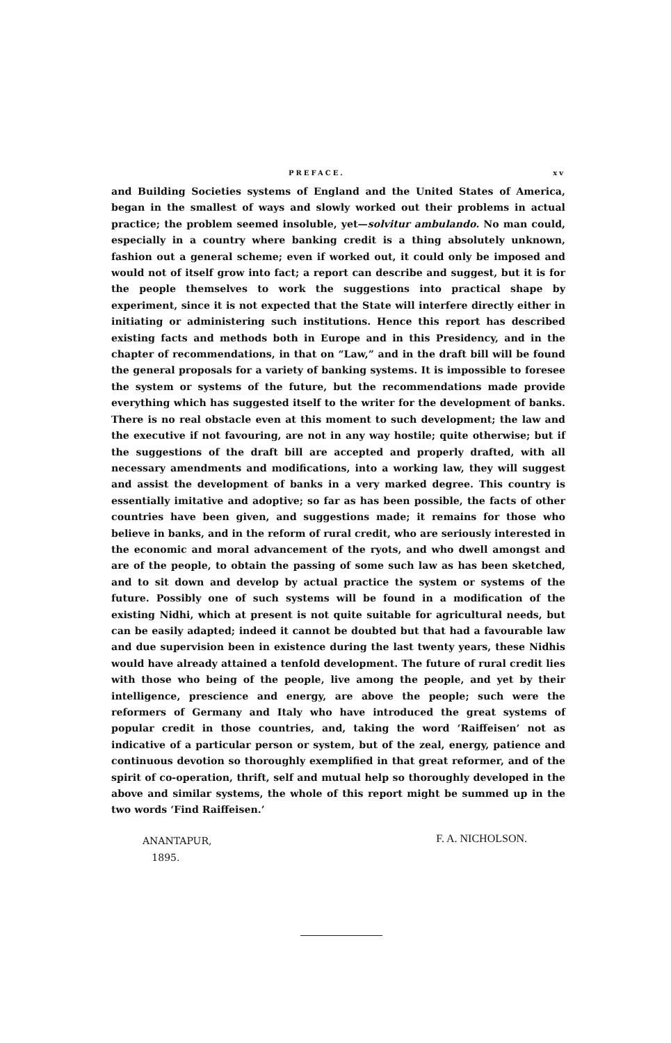PREFACE. xv
and Building Societies systems of England and the United States of America, began in the smallest of ways and slowly worked out their problems in actual practice; the problem seemed insoluble, yet—solvitur ambulando. No man could, especially in a country where banking credit is a thing absolutely unknown, fashion out a general scheme; even if worked out, it could only be imposed and would not of itself grow into fact; a report can describe and suggest, but it is for the people themselves to work the suggestions into practical shape by experiment, since it is not expected that the State will interfere directly either in initiating or administering such institutions. Hence this report has described existing facts and methods both in Europe and in this Presidency, and in the chapter of recommendations, in that on “Law,” and in the draft bill will be found the general proposals for a variety of banking systems. It is impossible to foresee the system or systems of the future, but the recommendations made provide everything which has suggested itself to the writer for the development of banks. There is no real obstacle even at this moment to such development; the law and the executive if not favouring, are not in any way hostile; quite otherwise; but if the suggestions of the draft bill are accepted and properly drafted, with all necessary amendments and modifications, into a working law, they will suggest and assist the development of banks in a very marked degree. This country is essentially imitative and adoptive; so far as has been possible, the facts of other countries have been given, and suggestions made; it remains for those who believe in banks, and in the reform of rural credit, who are seriously interested in the economic and moral advancement of the ryots, and who dwell amongst and are of the people, to obtain the passing of some such law as has been sketched, and to sit down and develop by actual practice the system or systems of the future. Possibly one of such systems will be found in a modification of the existing Nidhi, which at present is not quite suitable for agricultural needs, but can be easily adapted; indeed it cannot be doubted but that had a favourable law and due supervision been in existence during the last twenty years, these Nidhis would have already attained a tenfold development. The future of rural credit lies with those who being of the people, live among the people, and yet by their intelligence, prescience and energy, are above the people; such were the reformers of Germany and Italy who have introduced the great systems of popular credit in those countries, and, taking the word ‘Raiffeisen’ not as indicative of a particular person or system, but of the zeal, energy, patience and continuous devotion so thoroughly exemplified in that great reformer, and of the spirit of co-operation, thrift, self and mutual help so thoroughly developed in the above and similar systems, the whole of this report might be summed up in the two words ‘Find Raiffeisen.’
ANANTAPUR,
1895.
F. A. NICHOLSON.